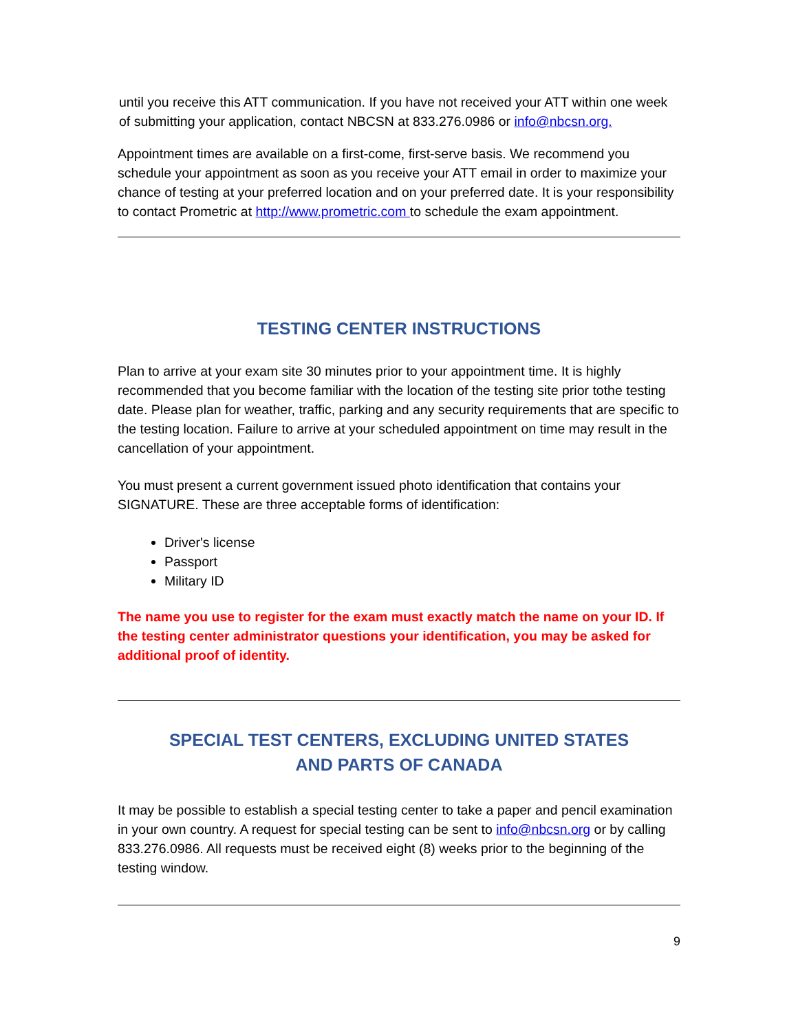until you receive this ATT communication. If you have not received your ATT within one week of submitting your application, contact NBCSN at 833.276.0986 or info@nbcsn.org.
Appointment times are available on a first-come, first-serve basis. We recommend you schedule your appointment as soon as you receive your ATT email in order to maximize your chance of testing at your preferred location and on your preferred date. It is your responsibility to contact Prometric at http://www.prometric.com to schedule the exam appointment.
TESTING CENTER INSTRUCTIONS
Plan to arrive at your exam site 30 minutes prior to your appointment time. It is highly recommended that you become familiar with the location of the testing site prior tothe testing date. Please plan for weather, traffic, parking and any security requirements that are specific to the testing location. Failure to arrive at your scheduled appointment on time may result in the cancellation of your appointment.
You must present a current government issued photo identification that contains your SIGNATURE. These are three acceptable forms of identification:
Driver's license
Passport
Military ID
The name you use to register for the exam must exactly match the name on your ID. If the testing center administrator questions your identification, you may be asked for additional proof of identity.
SPECIAL TEST CENTERS, EXCLUDING UNITED STATES
AND PARTS OF CANADA
It may be possible to establish a special testing center to take a paper and pencil examination in your own country. A request for special testing can be sent to info@nbcsn.org or by calling 833.276.0986. All requests must be received eight (8) weeks prior to the beginning of the testing window.
9